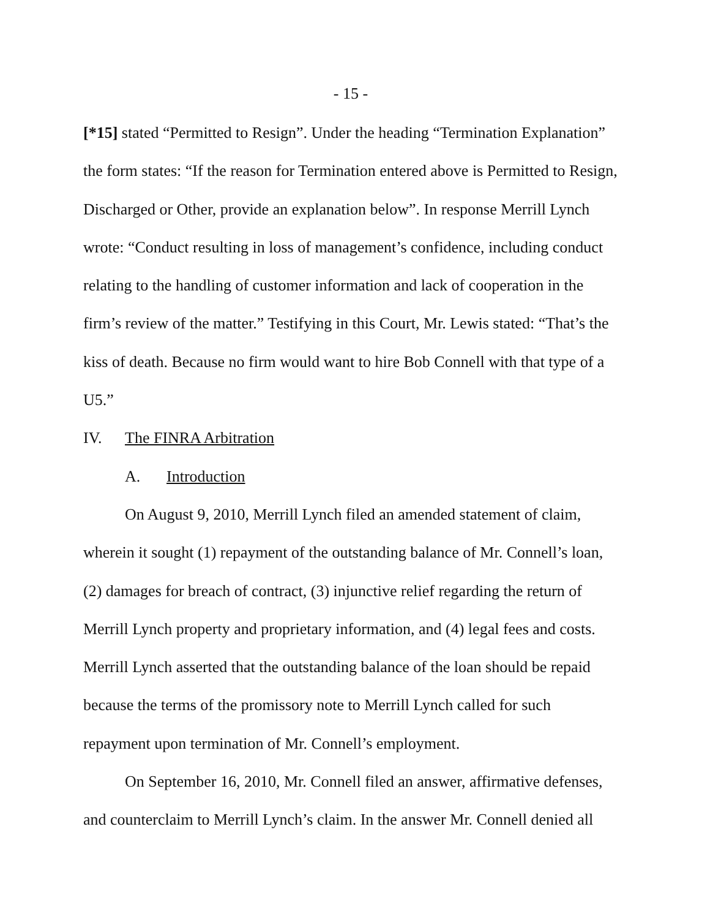- 15 -
[*15] stated “Permitted to Resign”. Under the heading “Termination Explanation” the form states: “If the reason for Termination entered above is Permitted to Resign, Discharged or Other, provide an explanation below”. In response Merrill Lynch wrote: “Conduct resulting in loss of management’s confidence, including conduct relating to the handling of customer information and lack of cooperation in the firm’s review of the matter.” Testifying in this Court, Mr. Lewis stated: “That’s the kiss of death. Because no firm would want to hire Bob Connell with that type of a U5.”
IV. The FINRA Arbitration
A. Introduction
On August 9, 2010, Merrill Lynch filed an amended statement of claim, wherein it sought (1) repayment of the outstanding balance of Mr. Connell’s loan, (2) damages for breach of contract, (3) injunctive relief regarding the return of Merrill Lynch property and proprietary information, and (4) legal fees and costs. Merrill Lynch asserted that the outstanding balance of the loan should be repaid because the terms of the promissory note to Merrill Lynch called for such repayment upon termination of Mr. Connell’s employment.
On September 16, 2010, Mr. Connell filed an answer, affirmative defenses, and counterclaim to Merrill Lynch’s claim. In the answer Mr. Connell denied all